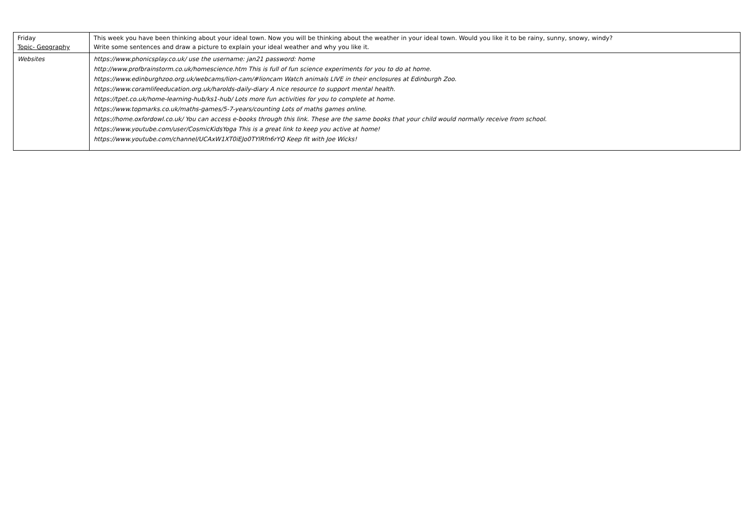| Friday Topic- Geography | This week you have been thinking about your ideal town. Now you will be thinking about the weather in your ideal town. Would you like it to be rainy, sunny, snowy, windy? Write some sentences and draw a picture to explain your ideal weather and why you like it. |
| Websites | https://www.phonicsplay.co.uk/ use the username: jan21 password: home http://www.profbrainstorm.co.uk/homescience.htm This is full of fun science experiments for you to do at home. https://www.edinburghzoo.org.uk/webcams/lion-cam/#lioncam Watch animals LIVE in their enclosures at Edinburgh Zoo. https://www.coramlifeeducation.org.uk/harolds-daily-diary A nice resource to support mental health. https://tpet.co.uk/home-learning-hub/ks1-hub/ Lots more fun activities for you to complete at home. https://www.topmarks.co.uk/maths-games/5-7-years/counting Lots of maths games online. https://home.oxfordowl.co.uk/ You can access e-books through this link. These are the same books that your child would normally receive from school. https://www.youtube.com/user/CosmicKidsYoga This is a great link to keep you active at home! https://www.youtube.com/channel/UCAxW1XT0iEJo0TYlRfn6rYQ Keep fit with Joe Wicks! |